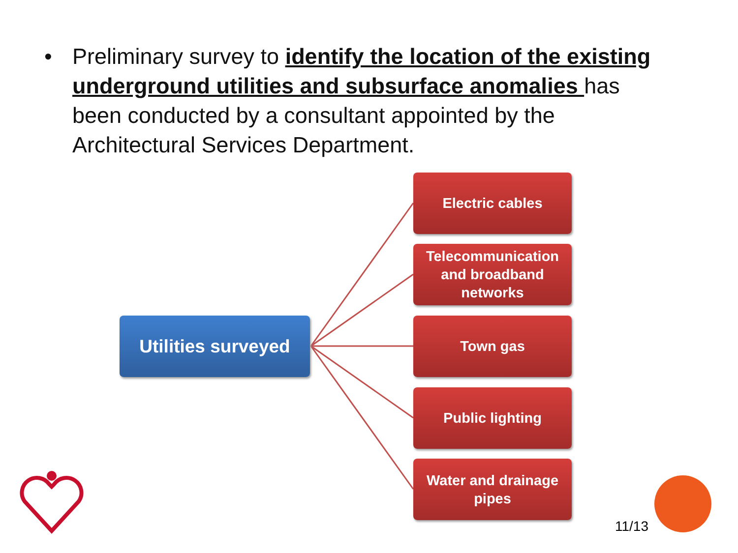• Preliminary survey to identify the location of the existing underground utilities and subsurface anomalies has been conducted by a consultant appointed by the Architectural Services Department.
Utilities surveyed
Electric cables
Telecommunication and broadband networks
Town gas
Public lighting
Water and drainage pipes
11/13